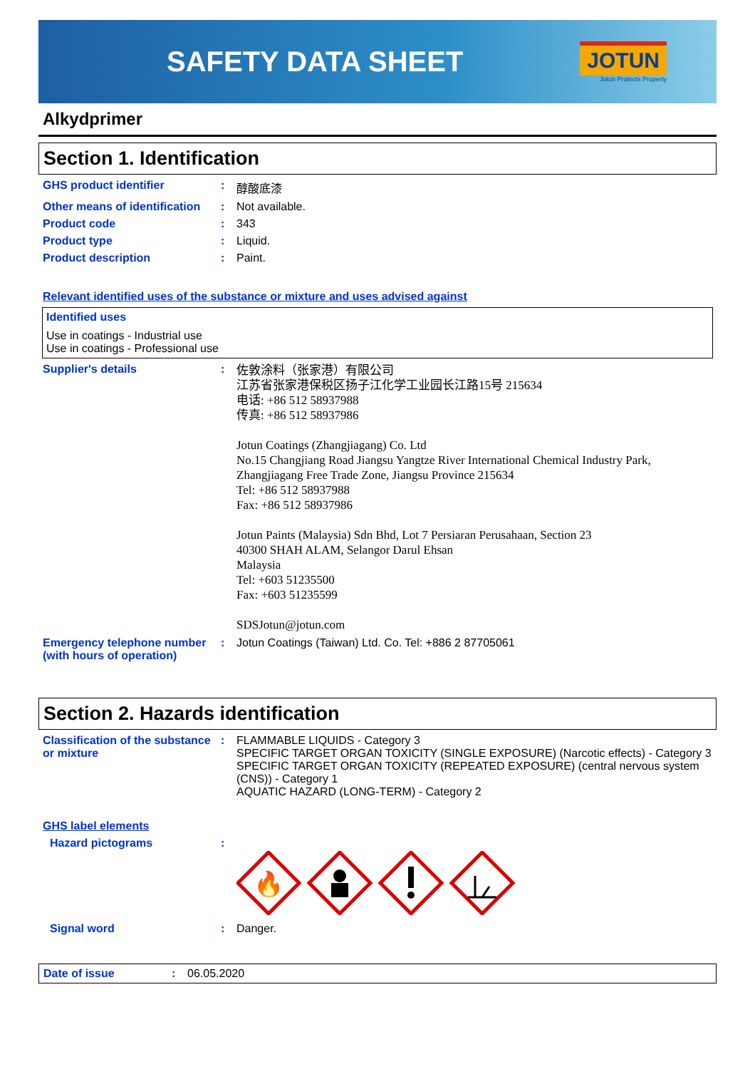SAFETY DATA SHEET
JOTUN
Jotun Protects Property
Alkydprimer
Section 1. Identification
GHS product identifier : 醇酸底漆
Other means of identification
: Not available.
Product code : 343
Product type : Liquid.
Product description : Paint.
Relevant identified uses of the substance or mixture and uses advised against
Identified uses
Use in coatings - Industrial use
Use in coatings - Professional use
Supplier's details :
佐敦涂料（张家港）有限公司
江苏省张家港保税区扬子江化学工业园长江路15号 215634
电话: +86 512 58937988
传真: +86 512 58937986
Jotun Coatings (Zhangjiagang) Co. Ltd
No.15 Changjiang Road Jiangsu Yangtze River International Chemical Industry Park,
Zhangjiagang Free Trade Zone, Jiangsu Province 215634
Tel: +86 512 58937988
Fax: +86 512 58937986
Jotun Paints (Malaysia) Sdn Bhd, Lot 7 Persiaran Perusahaan, Section 23
40300 SHAH ALAM, Selangor Darul Ehsan
Malaysia
Tel: +603 51235500
Fax: +603 51235599
SDSJotun@jotun.com
Emergency telephone number (with hours of operation)
: Jotun Coatings (Taiwan) Ltd. Co. Tel: +886 2 87705061
Section 2. Hazards identification
Classification of the substance or mixture
: FLAMMABLE LIQUIDS - Category 3
SPECIFIC TARGET ORGAN TOXICITY (SINGLE EXPOSURE) (Narcotic effects) - Category 3
SPECIFIC TARGET ORGAN TOXICITY (REPEATED EXPOSURE) (central nervous system (CNS)) - Category 1
AQUATIC HAZARD (LONG-TERM) - Category 2
GHS label elements
Hazard pictograms :
🔥
Signal word : Danger.
Date of issue : 06.05.2020